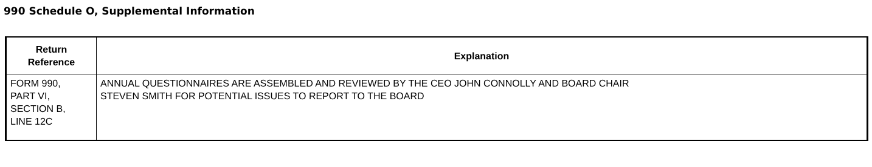990 Schedule O, Supplemental Information
| Return Reference | Explanation |
| --- | --- |
| FORM 990, PART VI, SECTION B, LINE 12C | ANNUAL QUESTIONNAIRES ARE ASSEMBLED AND REVIEWED BY THE CEO JOHN CONNOLLY AND BOARD CHAIR STEVEN SMITH FOR POTENTIAL ISSUES TO REPORT TO THE BOARD |